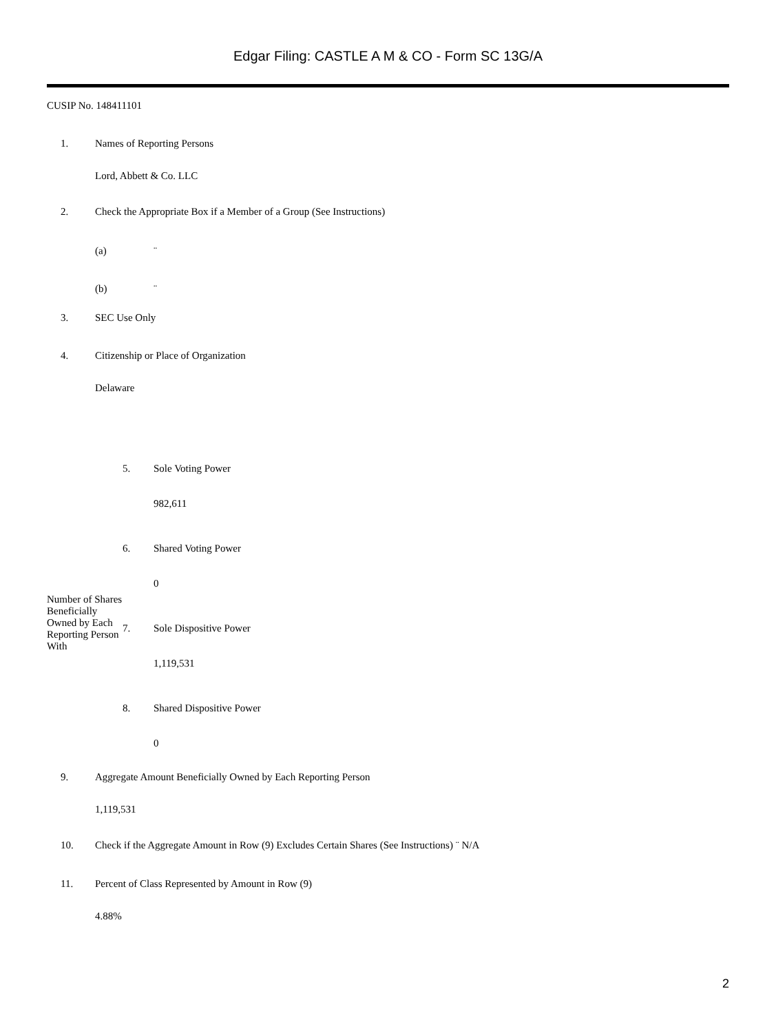Edgar Filing: CASTLE A M & CO - Form SC 13G/A
CUSIP No. 148411101
1. Names of Reporting Persons
Lord, Abbett & Co. LLC
2. Check the Appropriate Box if a Member of a Group (See Instructions)
(a) ¨
(b) ¨
3. SEC Use Only
4. Citizenship or Place of Organization
Delaware
| | 5. | Sole Voting Power 982,611 |
| Number of Shares Beneficially Owned by Each Reporting Person With | 6. | Shared Voting Power 0 |
| | 7. | Sole Dispositive Power 1,119,531 |
| | 8. | Shared Dispositive Power 0 |
9. Aggregate Amount Beneficially Owned by Each Reporting Person
1,119,531
10. Check if the Aggregate Amount in Row (9) Excludes Certain Shares (See Instructions) ¨ N/A
11. Percent of Class Represented by Amount in Row (9)
4.88%
2